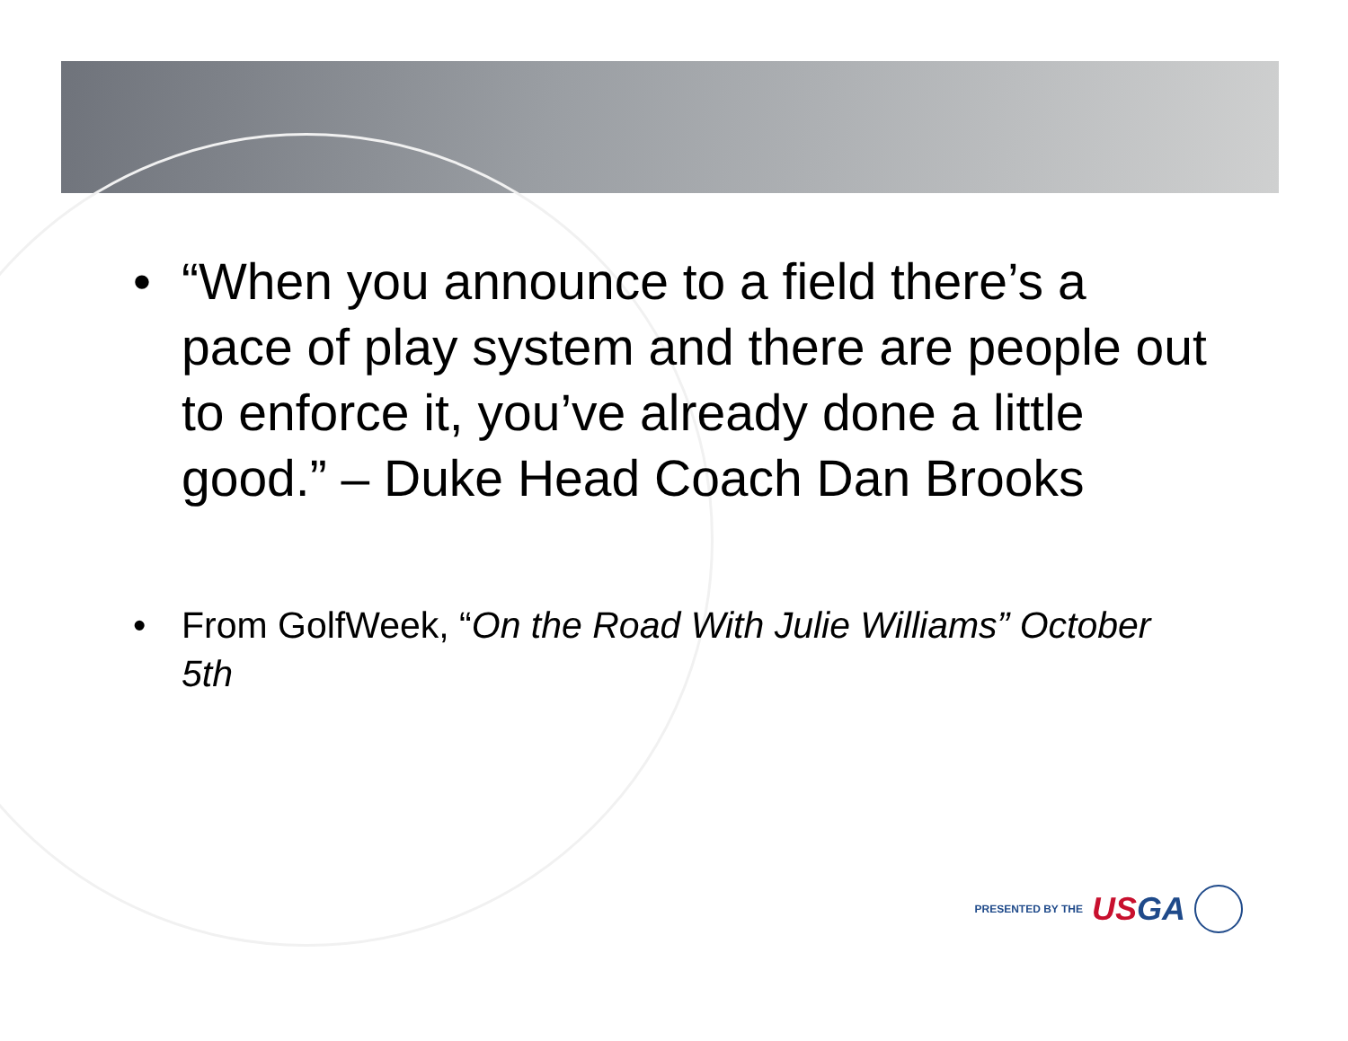• “When you announce to a field there’s a pace of play system and there are people out to enforce it, you’ve already done a little good.” – Duke Head Coach Dan Brooks
• From GolfWeek, “On the Road With Julie Williams” October 5th
PRESENTED BY THE USGA